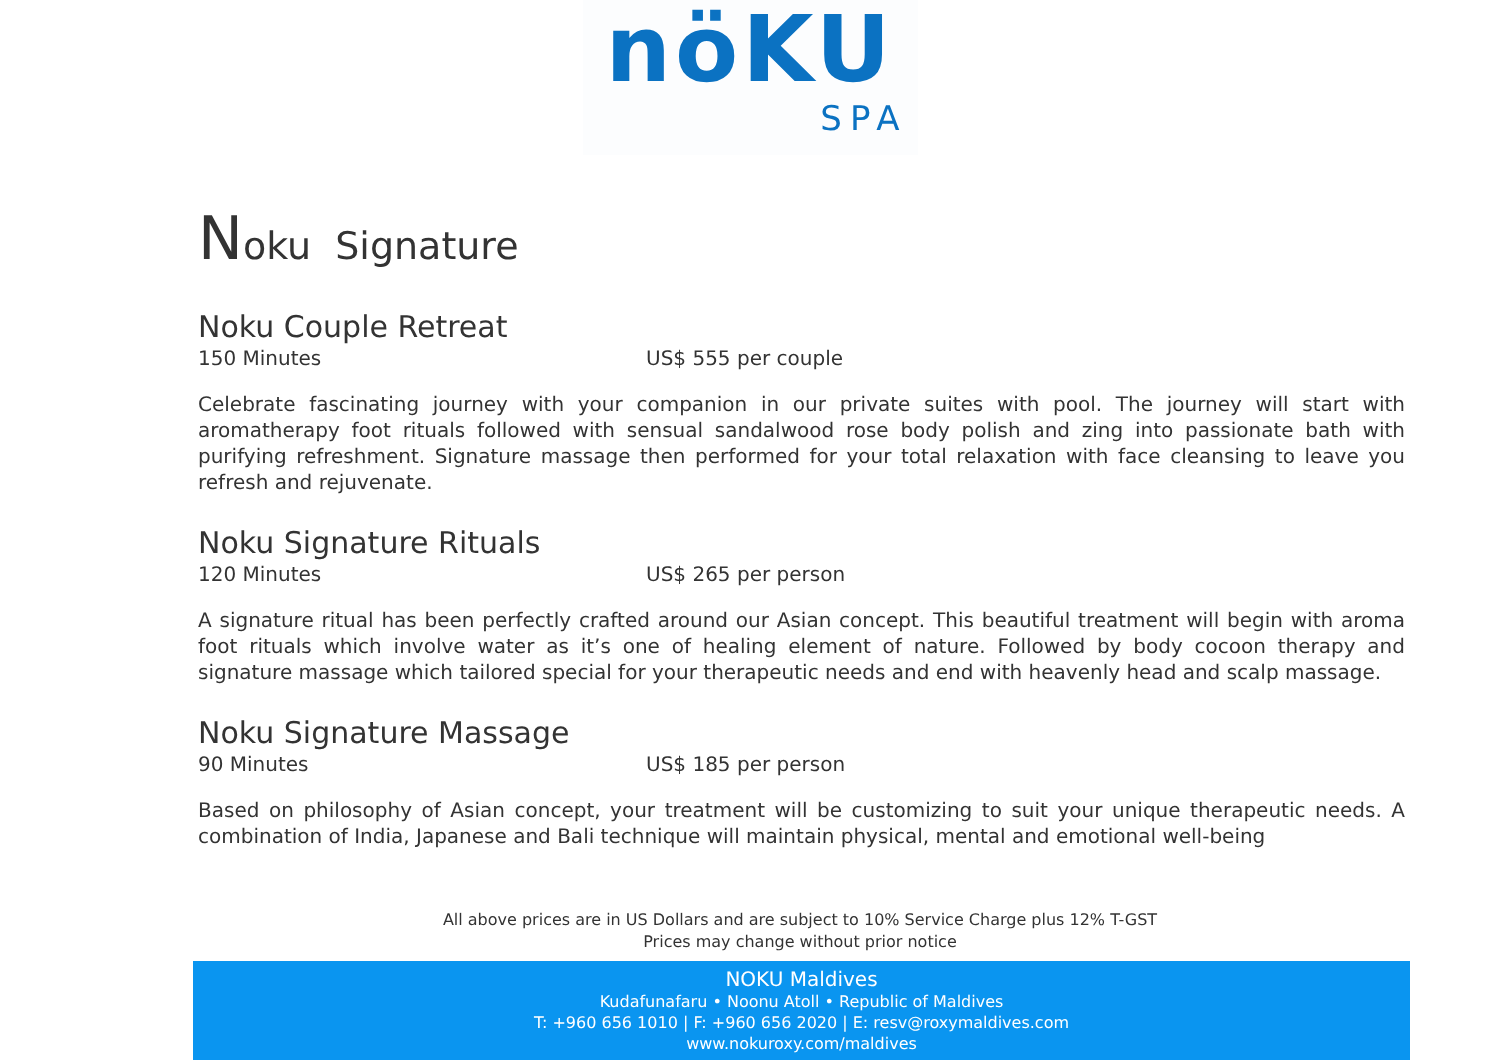nöKU
SPA
Noku Signature
Noku Couple Retreat
150 Minutes US$ 555 per couple
Celebrate fascinating journey with your companion in our private suites with pool. The journey will start with aromatherapy foot rituals followed with sensual sandalwood rose body polish and zing into passionate bath with purifying refreshment. Signature massage then performed for your total relaxation with face cleansing to leave you refresh and rejuvenate.
Noku Signature Rituals
120 Minutes US$ 265 per person
A signature ritual has been perfectly crafted around our Asian concept. This beautiful treatment will begin with aroma foot rituals which involve water as it’s one of healing element of nature. Followed by body cocoon therapy and signature massage which tailored special for your therapeutic needs and end with heavenly head and scalp massage.
Noku Signature Massage
90 Minutes US$ 185 per person
Based on philosophy of Asian concept, your treatment will be customizing to suit your unique therapeutic needs. A combination of India, Japanese and Bali technique will maintain physical, mental and emotional well-being
All above prices are in US Dollars and are subject to 10% Service Charge plus 12% T-GST
Prices may change without prior notice
NOKU Maldives
Kudafunafaru • Noonu Atoll • Republic of Maldives
T: +960 656 1010 | F: +960 656 2020 | E: resv@roxymaldives.com
www.nokuroxy.com/maldives